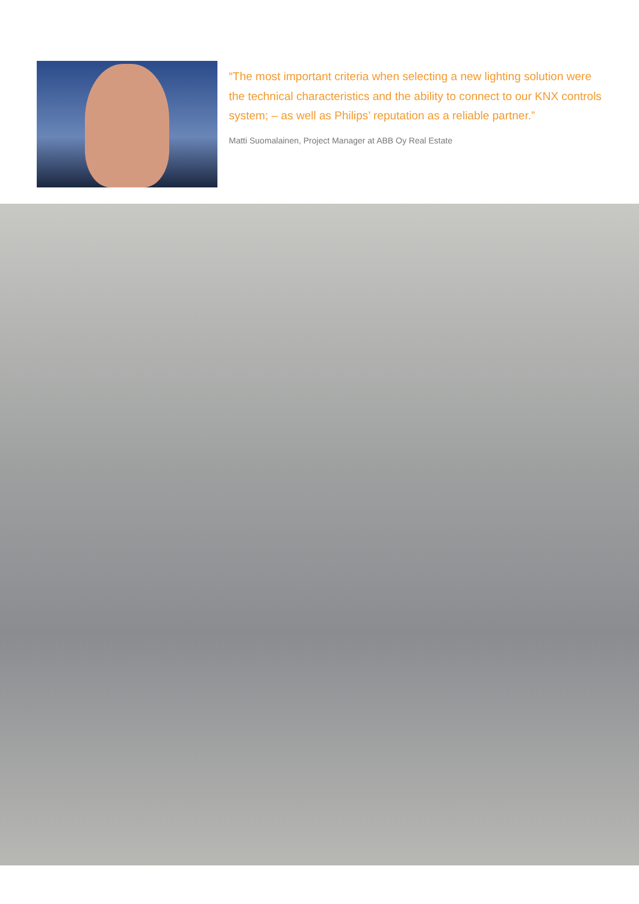“The most important criteria when selecting a new lighting solution were the technical characteristics and the ability to connect to our KNX controls system; – as well as Philips’ reputation as a reliable partner.”
Matti Suomalainen, Project Manager at ABB Oy Real Estate